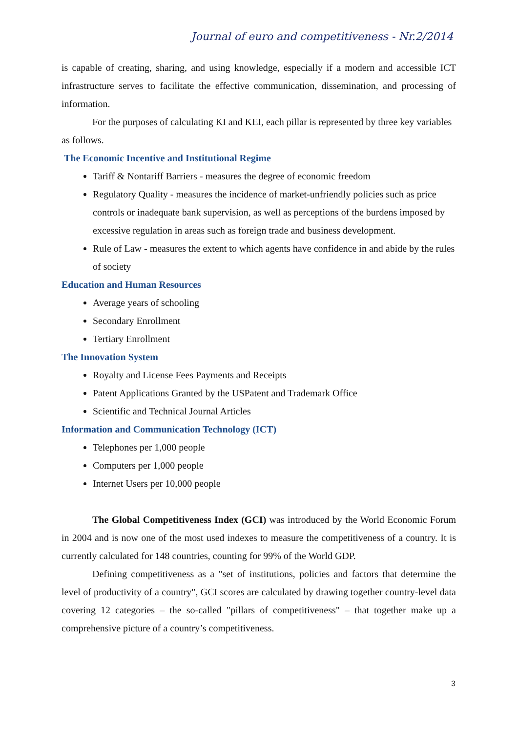Journal of euro and competitiveness - Nr.2/2014
is capable of creating, sharing, and using knowledge, especially if a modern and accessible ICT infrastructure serves to facilitate the effective communication, dissemination, and processing of information.
For the purposes of calculating KI and KEI, each pillar is represented by three key variables as follows.
The Economic Incentive and Institutional Regime
Tariff & Nontariff Barriers - measures the degree of economic freedom
Regulatory Quality - measures the incidence of market-unfriendly policies such as price controls or inadequate bank supervision, as well as perceptions of the burdens imposed by excessive regulation in areas such as foreign trade and business development.
Rule of Law - measures the extent to which agents have confidence in and abide by the rules of society
Education and Human Resources
Average years of schooling
Secondary Enrollment
Tertiary Enrollment
The Innovation System
Royalty and License Fees Payments and Receipts
Patent Applications Granted by the USPatent and Trademark Office
Scientific and Technical Journal Articles
Information and Communication Technology (ICT)
Telephones per 1,000 people
Computers per 1,000 people
Internet Users per 10,000 people
The Global Competitiveness Index (GCI) was introduced by the World Economic Forum in 2004 and is now one of the most used indexes to measure the competitiveness of a country. It is currently calculated for 148 countries, counting for 99% of the World GDP.
Defining competitiveness as a "set of institutions, policies and factors that determine the level of productivity of a country", GCI scores are calculated by drawing together country-level data covering 12 categories – the so-called "pillars of competitiveness" – that together make up a comprehensive picture of a country’s competitiveness.
3